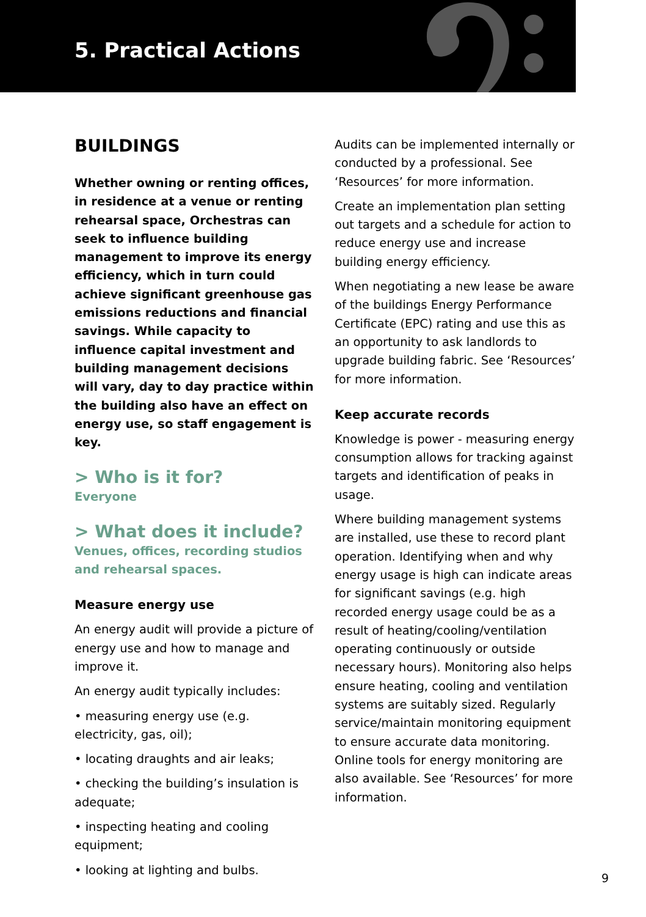5. Practical Actions
BUILDINGS
Whether owning or renting offices, in residence at a venue or renting rehearsal space, Orchestras can seek to influence building management to improve its energy efficiency, which in turn could achieve significant greenhouse gas emissions reductions and financial savings. While capacity to influence capital investment and building management decisions will vary, day to day practice within the building also have an effect on energy use, so staff engagement is key.
> Who is it for?
Everyone
> What does it include?
Venues, offices, recording studios and rehearsal spaces.
Measure energy use
An energy audit will provide a picture of energy use and how to manage and improve it.
An energy audit typically includes:
• measuring energy use (e.g. electricity, gas, oil);
• locating draughts and air leaks;
• checking the building’s insulation is adequate;
• inspecting heating and cooling equipment;
• looking at lighting and bulbs.
Audits can be implemented internally or conducted by a professional. See ‘Resources’ for more information.
Create an implementation plan setting out targets and a schedule for action to reduce energy use and increase building energy efficiency.
When negotiating a new lease be aware of the buildings Energy Performance Certificate (EPC) rating and use this as an opportunity to ask landlords to upgrade building fabric. See ‘Resources’ for more information.
Keep accurate records
Knowledge is power - measuring energy consumption allows for tracking against targets and identification of peaks in usage.
Where building management systems are installed, use these to record plant operation. Identifying when and why energy usage is high can indicate areas for significant savings (e.g. high recorded energy usage could be as a result of heating/cooling/ventilation operating continuously or outside necessary hours). Monitoring also helps ensure heating, cooling and ventilation systems are suitably sized. Regularly service/maintain monitoring equipment to ensure accurate data monitoring. Online tools for energy monitoring are also available. See ‘Resources’ for more information.
9